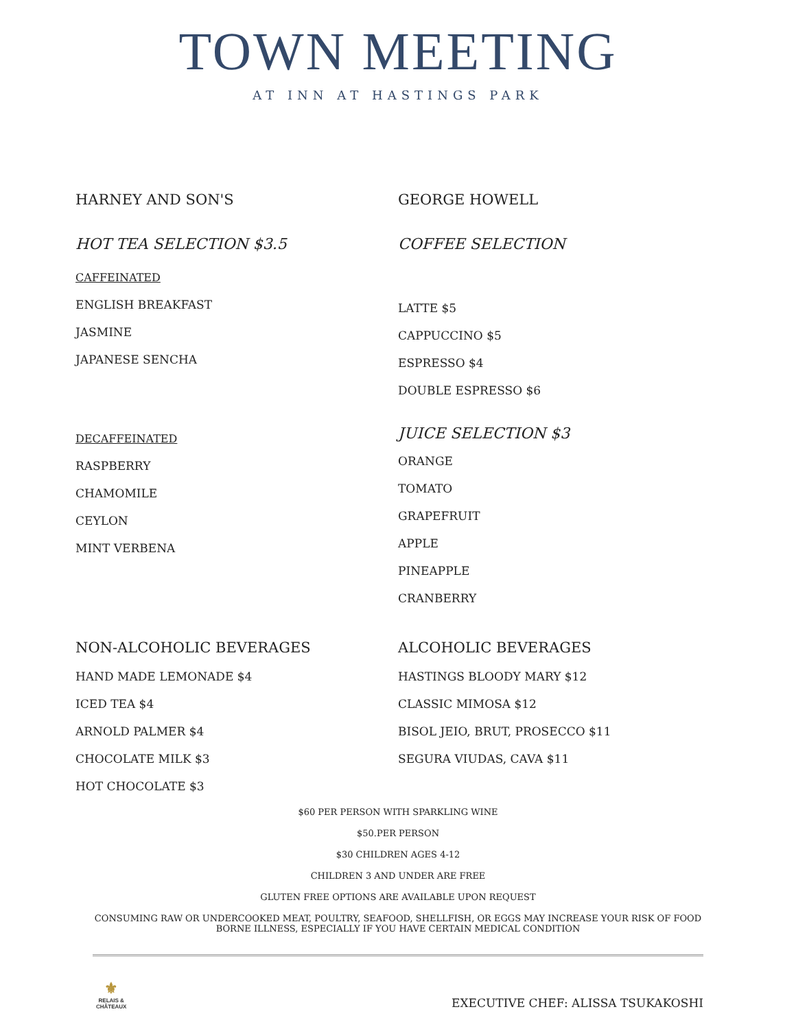TOWN MEETING
AT INN AT HASTINGS PARK
HARNEY AND SON'S
HOT TEA SELECTION $3.5
CAFFEINATED
ENGLISH BREAKFAST
JASMINE
JAPANESE SENCHA
DECAFFEINATED
RASPBERRY
CHAMOMILE
CEYLON
MINT VERBENA
GEORGE HOWELL
COFFEE SELECTION
LATTE $5
CAPPUCCINO $5
ESPRESSO $4
DOUBLE ESPRESSO $6
JUICE SELECTION $3
ORANGE
TOMATO
GRAPEFRUIT
APPLE
PINEAPPLE
CRANBERRY
NON-ALCOHOLIC BEVERAGES
HAND MADE LEMONADE $4
ICED TEA $4
ARNOLD PALMER $4
CHOCOLATE MILK $3
HOT CHOCOLATE $3
ALCOHOLIC BEVERAGES
HASTINGS BLOODY MARY $12
CLASSIC MIMOSA $12
BISOL JEIO, BRUT, PROSECCO $11
SEGURA VIUDAS, CAVA $11
$60 PER PERSON WITH SPARKLING WINE
$50.PER PERSON
$30 CHILDREN AGES 4-12
CHILDREN 3 AND UNDER ARE FREE
GLUTEN FREE OPTIONS ARE AVAILABLE UPON REQUEST
CONSUMING RAW OR UNDERCOOKED MEAT, POULTRY, SEAFOOD, SHELLFISH, OR EGGS MAY INCREASE YOUR RISK OF FOOD BORNE ILLNESS, ESPECIALLY IF YOU HAVE CERTAIN MEDICAL CONDITION
⚜
RELAIS &
CHÂTEAUX
EXECUTIVE CHEF: ALISSA TSUKAKOSHI